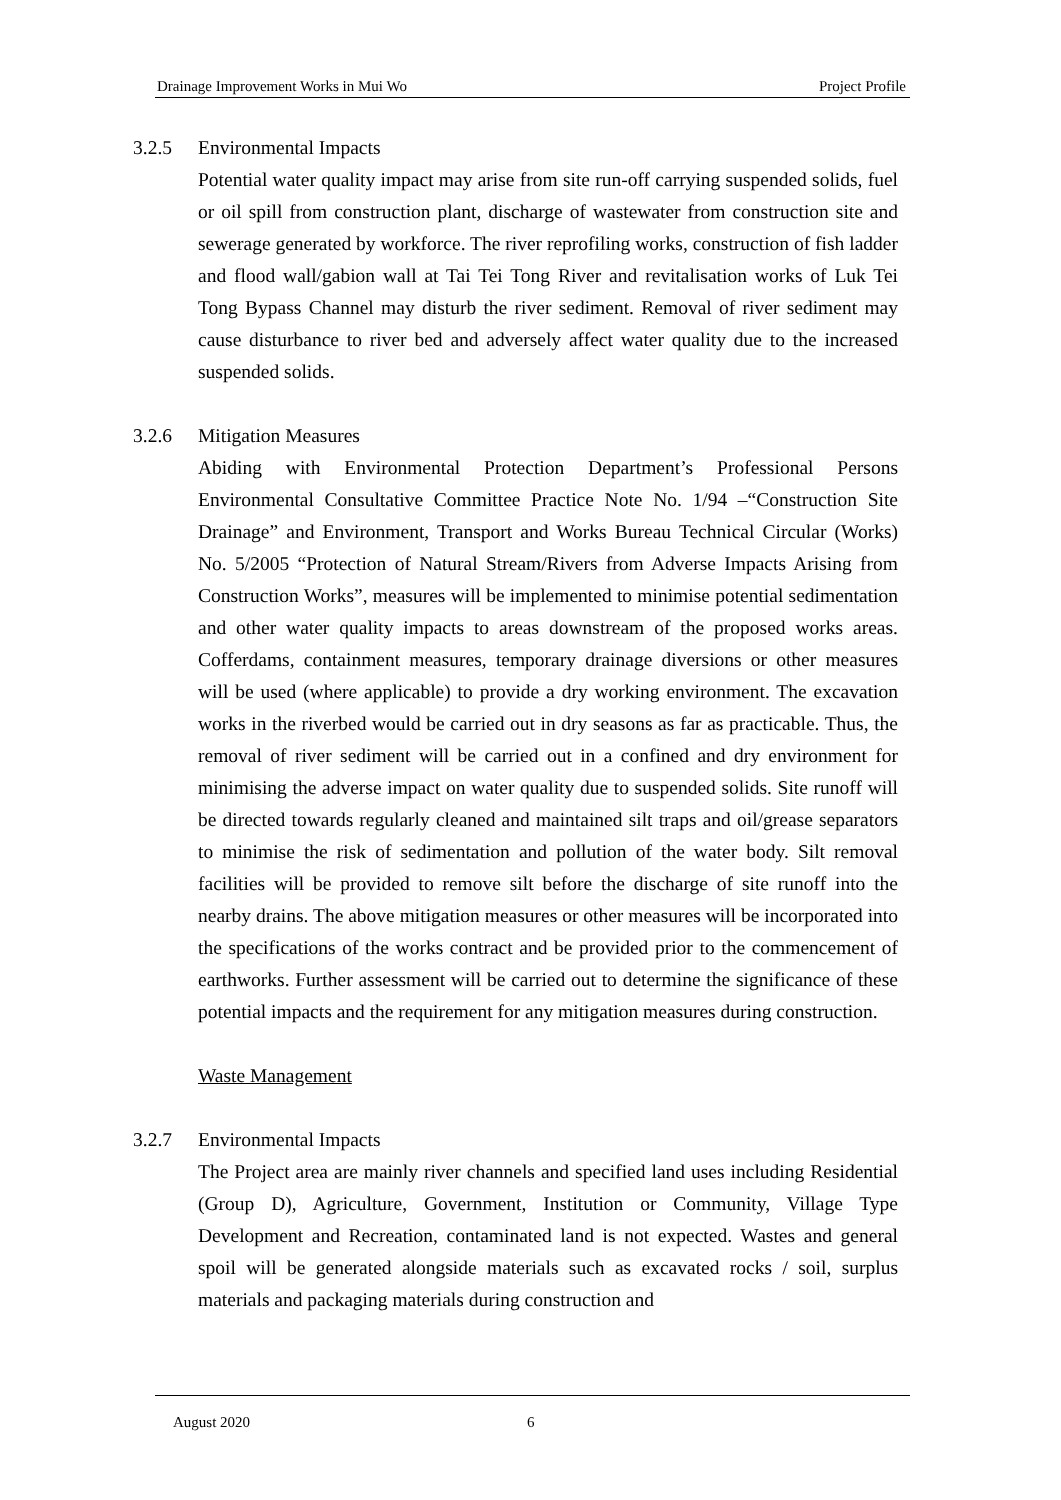Drainage Improvement Works in Mui Wo Project Profile
3.2.5 Environmental Impacts
Potential water quality impact may arise from site run-off carrying suspended solids, fuel or oil spill from construction plant, discharge of wastewater from construction site and sewerage generated by workforce. The river reprofiling works, construction of fish ladder and flood wall/gabion wall at Tai Tei Tong River and revitalisation works of Luk Tei Tong Bypass Channel may disturb the river sediment. Removal of river sediment may cause disturbance to river bed and adversely affect water quality due to the increased suspended solids.
3.2.6 Mitigation Measures
Abiding with Environmental Protection Department’s Professional Persons Environmental Consultative Committee Practice Note No. 1/94 –“Construction Site Drainage” and Environment, Transport and Works Bureau Technical Circular (Works) No. 5/2005 “Protection of Natural Stream/Rivers from Adverse Impacts Arising from Construction Works”, measures will be implemented to minimise potential sedimentation and other water quality impacts to areas downstream of the proposed works areas. Cofferdams, containment measures, temporary drainage diversions or other measures will be used (where applicable) to provide a dry working environment. The excavation works in the riverbed would be carried out in dry seasons as far as practicable. Thus, the removal of river sediment will be carried out in a confined and dry environment for minimising the adverse impact on water quality due to suspended solids. Site runoff will be directed towards regularly cleaned and maintained silt traps and oil/grease separators to minimise the risk of sedimentation and pollution of the water body. Silt removal facilities will be provided to remove silt before the discharge of site runoff into the nearby drains. The above mitigation measures or other measures will be incorporated into the specifications of the works contract and be provided prior to the commencement of earthworks. Further assessment will be carried out to determine the significance of these potential impacts and the requirement for any mitigation measures during construction.
Waste Management
3.2.7 Environmental Impacts
The Project area are mainly river channels and specified land uses including Residential (Group D), Agriculture, Government, Institution or Community, Village Type Development and Recreation, contaminated land is not expected. Wastes and general spoil will be generated alongside materials such as excavated rocks / soil, surplus materials and packaging materials during construction and
August 2020 6